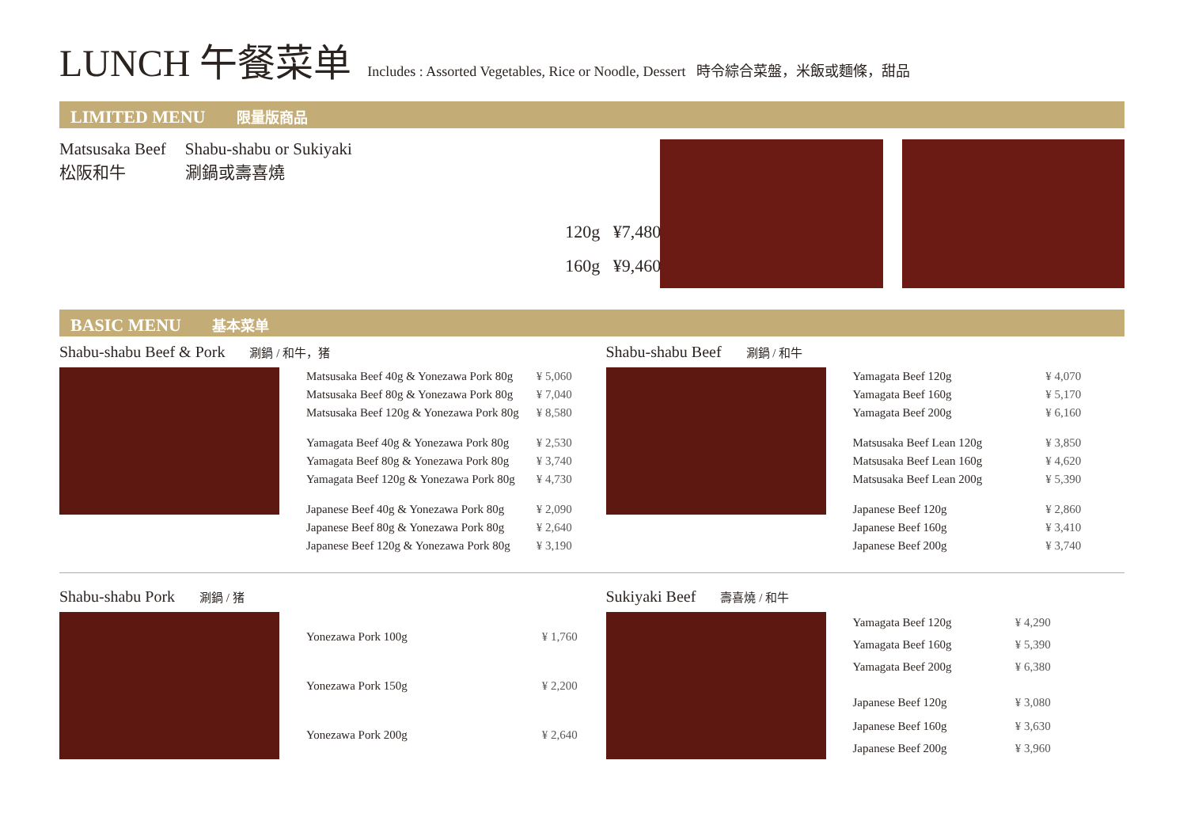LUNCH 午餐菜单 Includes : Assorted Vegetables, Rice or Noodle, Dessert 時令綜合菜盤，米飯或麵條，甜品
LIMITED MENU 限量版商品
Matsusaka Beef
松阪和牛
Shabu-shabu or Sukiyaki
涮鍋或壽喜燒
120g ¥7,480
160g ¥9,460
BASIC MENU 基本菜单
Shabu-shabu Beef & Pork 涮鍋 / 和牛，猪
| Matsusaka Beef 40g & Yonezawa Pork 80g | ¥ 5,060 |
| Matsusaka Beef 80g & Yonezawa Pork 80g | ¥ 7,040 |
| Matsusaka Beef 120g & Yonezawa Pork 80g | ¥ 8,580 |
| Yamagata Beef 40g & Yonezawa Pork 80g | ¥ 2,530 |
| Yamagata Beef 80g & Yonezawa Pork 80g | ¥ 3,740 |
| Yamagata Beef 120g & Yonezawa Pork 80g | ¥ 4,730 |
| Japanese Beef 40g & Yonezawa Pork 80g | ¥ 2,090 |
| Japanese Beef 80g & Yonezawa Pork 80g | ¥ 2,640 |
| Japanese Beef 120g & Yonezawa Pork 80g | ¥ 3,190 |
Shabu-shabu Beef 涮鍋 / 和牛
| Yamagata Beef 120g | ¥ 4,070 |
| Yamagata Beef 160g | ¥ 5,170 |
| Yamagata Beef 200g | ¥ 6,160 |
| Matsusaka Beef Lean 120g | ¥ 3,850 |
| Matsusaka Beef Lean 160g | ¥ 4,620 |
| Matsusaka Beef Lean 200g | ¥ 5,390 |
| Japanese Beef 120g | ¥ 2,860 |
| Japanese Beef 160g | ¥ 3,410 |
| Japanese Beef 200g | ¥ 3,740 |
Shabu-shabu Pork 涮鍋 / 猪
| Yonezawa Pork 100g | ¥ 1,760 |
| Yonezawa Pork 150g | ¥ 2,200 |
| Yonezawa Pork 200g | ¥ 2,640 |
Sukiyaki Beef 壽喜燒 / 和牛
| Yamagata Beef 120g | ¥ 4,290 |
| Yamagata Beef 160g | ¥ 5,390 |
| Yamagata Beef 200g | ¥ 6,380 |
| Japanese Beef 120g | ¥ 3,080 |
| Japanese Beef 160g | ¥ 3,630 |
| Japanese Beef 200g | ¥ 3,960 |